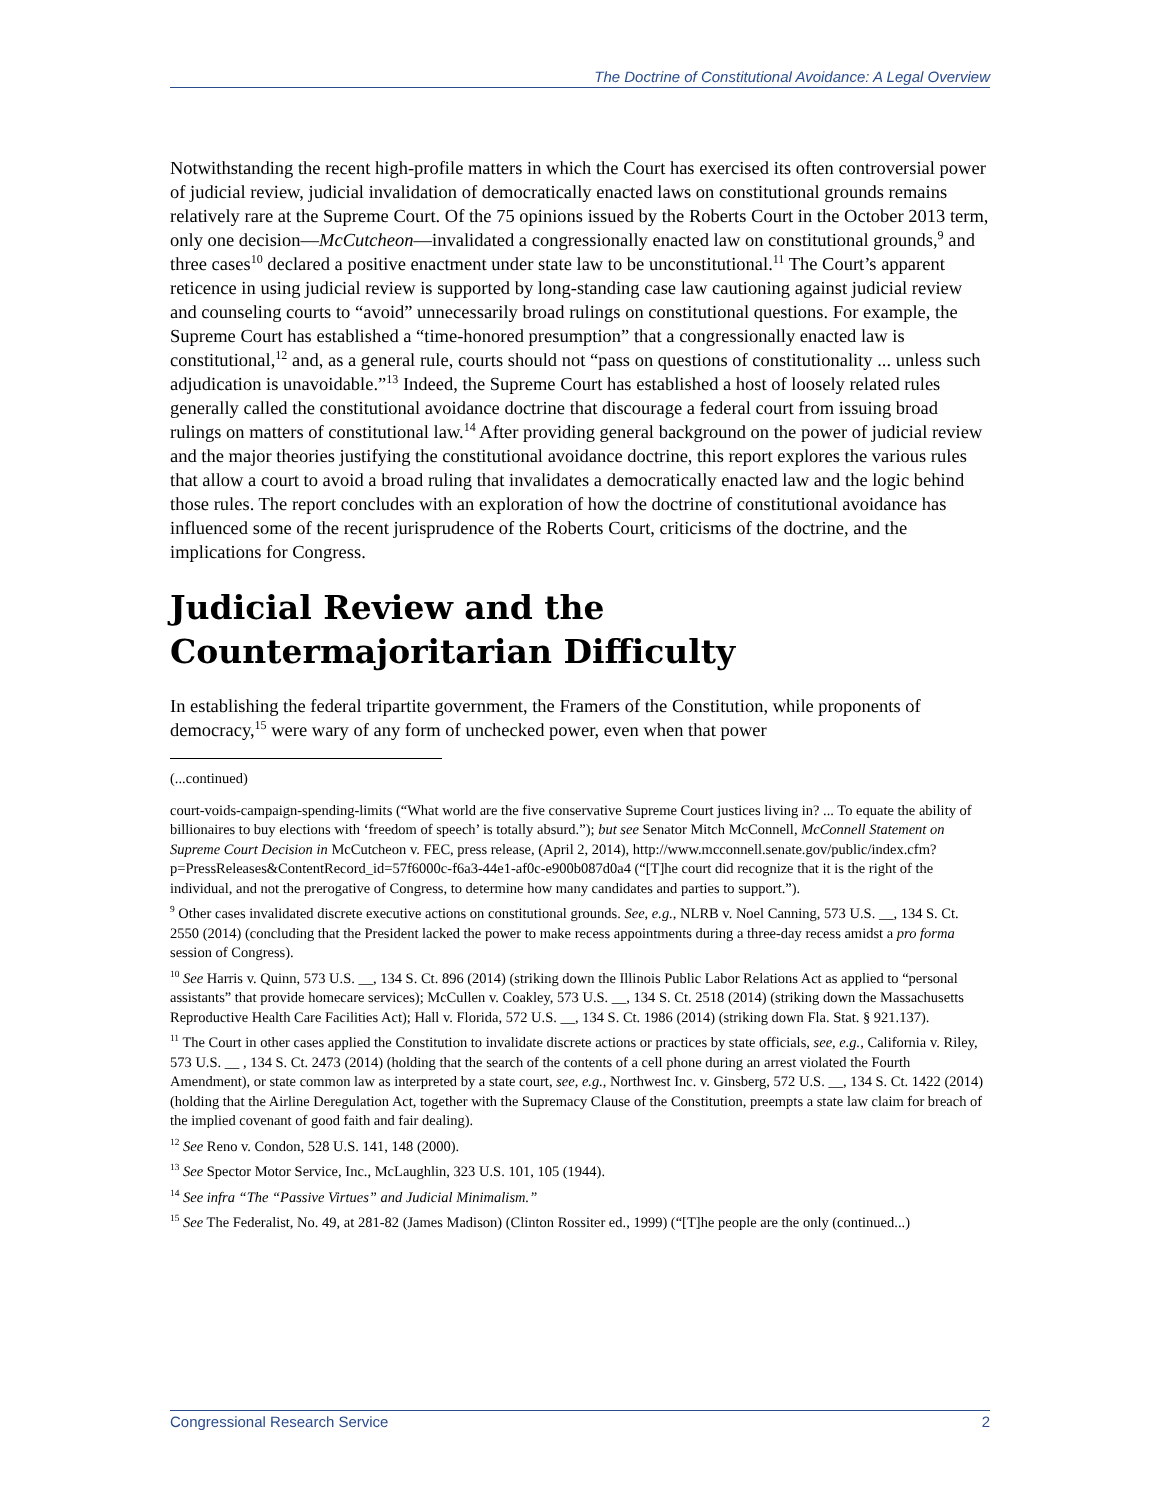The Doctrine of Constitutional Avoidance: A Legal Overview
Notwithstanding the recent high-profile matters in which the Court has exercised its often controversial power of judicial review, judicial invalidation of democratically enacted laws on constitutional grounds remains relatively rare at the Supreme Court. Of the 75 opinions issued by the Roberts Court in the October 2013 term, only one decision—McCutcheon—invalidated a congressionally enacted law on constitutional grounds,<sup>9</sup> and three cases<sup>10</sup> declared a positive enactment under state law to be unconstitutional.<sup>11</sup> The Court’s apparent reticence in using judicial review is supported by long-standing case law cautioning against judicial review and counseling courts to “avoid” unnecessarily broad rulings on constitutional questions. For example, the Supreme Court has established a “time-honored presumption” that a congressionally enacted law is constitutional,<sup>12</sup> and, as a general rule, courts should not “pass on questions of constitutionality ... unless such adjudication is unavoidable.”<sup>13</sup> Indeed, the Supreme Court has established a host of loosely related rules generally called the constitutional avoidance doctrine that discourage a federal court from issuing broad rulings on matters of constitutional law.<sup>14</sup> After providing general background on the power of judicial review and the major theories justifying the constitutional avoidance doctrine, this report explores the various rules that allow a court to avoid a broad ruling that invalidates a democratically enacted law and the logic behind those rules. The report concludes with an exploration of how the doctrine of constitutional avoidance has influenced some of the recent jurisprudence of the Roberts Court, criticisms of the doctrine, and the implications for Congress.
Judicial Review and the Countermajoritarian Difficulty
In establishing the federal tripartite government, the Framers of the Constitution, while proponents of democracy,<sup>15</sup> were wary of any form of unchecked power, even when that power
(...continued)
court-voids-campaign-spending-limits (“What world are the five conservative Supreme Court justices living in? ... To equate the ability of billionaires to buy elections with ‘freedom of speech’ is totally absurd.”); but see Senator Mitch McConnell, McConnell Statement on Supreme Court Decision in McCutcheon v. FEC, press release, (April 2, 2014), http://www.mcconnell.senate.gov/public/index.cfm?p=PressReleases&ContentRecord_id=57f6000c-f6a3-44e1-af0c-e900b087d0a4 (“[T]he court did recognize that it is the right of the individual, and not the prerogative of Congress, to determine how many candidates and parties to support.”).
<sup>9</sup> Other cases invalidated discrete executive actions on constitutional grounds. See, e.g., NLRB v. Noel Canning, 573 U.S. __, 134 S. Ct. 2550 (2014) (concluding that the President lacked the power to make recess appointments during a three-day recess amidst a pro forma session of Congress).
<sup>10</sup> See Harris v. Quinn, 573 U.S. __, 134 S. Ct. 896 (2014) (striking down the Illinois Public Labor Relations Act as applied to “personal assistants” that provide homecare services); McCullen v. Coakley, 573 U.S. __, 134 S. Ct. 2518 (2014) (striking down the Massachusetts Reproductive Health Care Facilities Act); Hall v. Florida, 572 U.S. __, 134 S. Ct. 1986 (2014) (striking down Fla. Stat. § 921.137).
<sup>11</sup> The Court in other cases applied the Constitution to invalidate discrete actions or practices by state officials, see, e.g., California v. Riley, 573 U.S. __ , 134 S. Ct. 2473 (2014) (holding that the search of the contents of a cell phone during an arrest violated the Fourth Amendment), or state common law as interpreted by a state court, see, e.g., Northwest Inc. v. Ginsberg, 572 U.S. __, 134 S. Ct. 1422 (2014) (holding that the Airline Deregulation Act, together with the Supremacy Clause of the Constitution, preempts a state law claim for breach of the implied covenant of good faith and fair dealing).
<sup>12</sup> See Reno v. Condon, 528 U.S. 141, 148 (2000).
<sup>13</sup> See Spector Motor Service, Inc., McLaughlin, 323 U.S. 101, 105 (1944).
<sup>14</sup> See infra “The “Passive Virtues” and Judicial Minimalism.”
<sup>15</sup> See The Federalist, No. 49, at 281-82 (James Madison) (Clinton Rossiter ed., 1999) (“[T]he people are the only (continued...)
Congressional Research Service 2